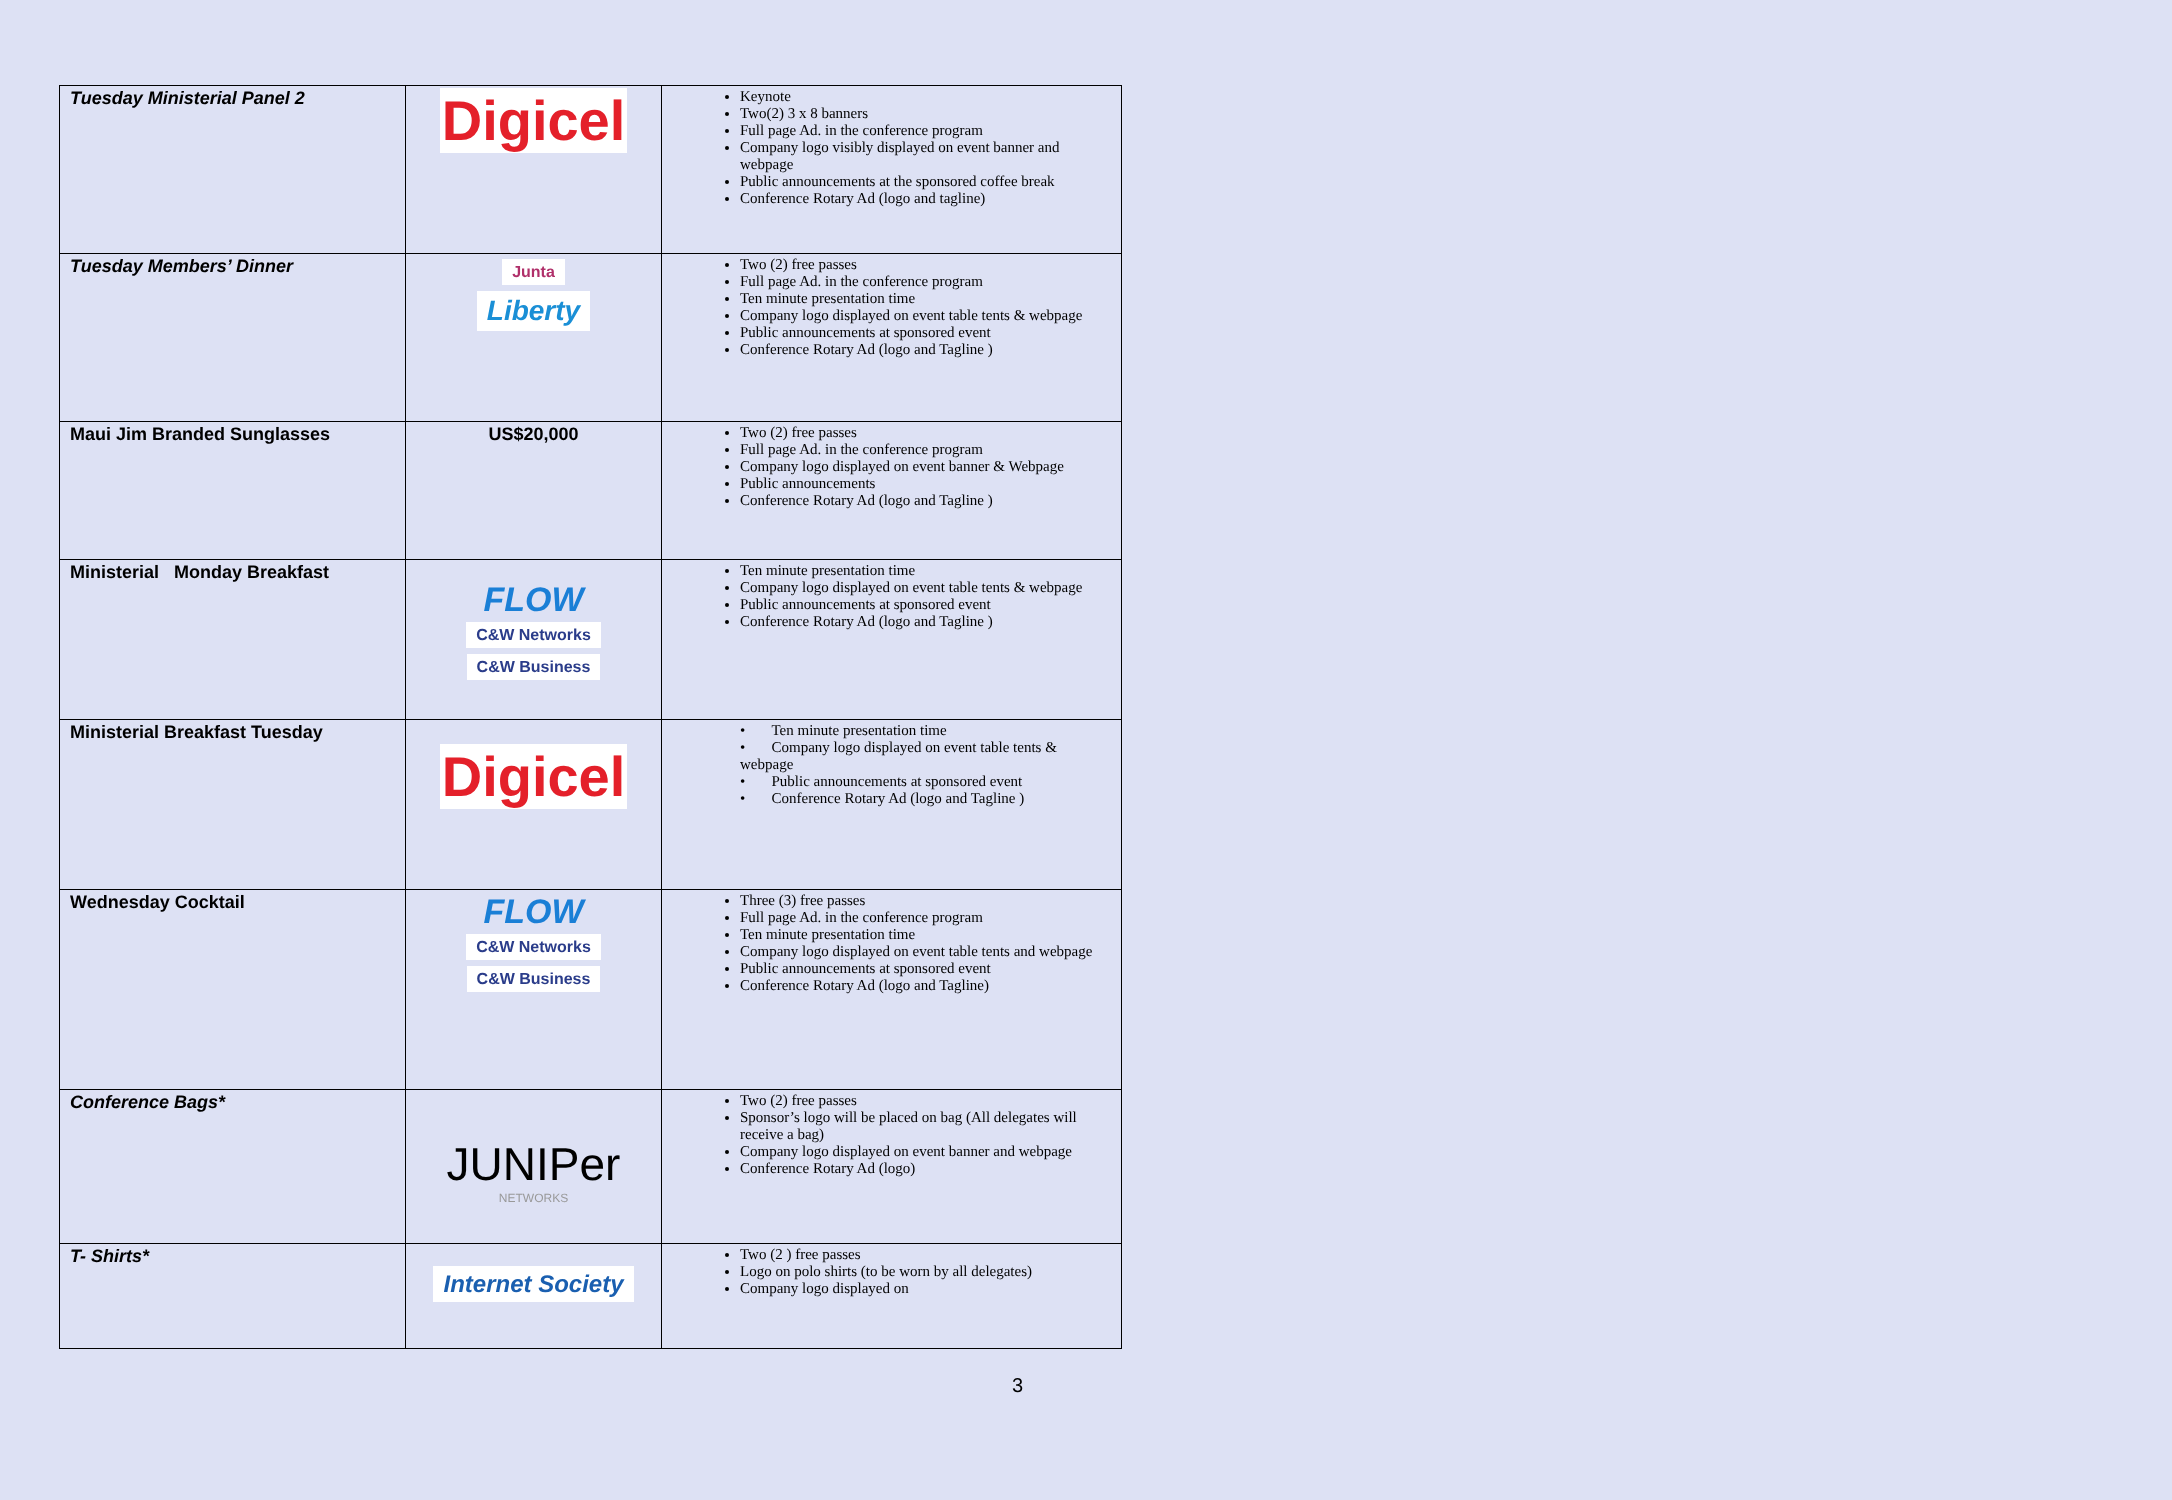| Tuesday Ministerial Panel 2 | Digicel | Keynote Two(2) 3 x 8 banners Full page Ad. in the conference program Company logo visibly displayed on event banner and webpage Public announcements at the sponsored coffee break Conference Rotary Ad (logo and tagline) |
| Tuesday Members’ Dinner | Junta Liberty | Two (2) free passes Full page Ad. in the conference program Ten minute presentation time Company logo displayed on event table tents & webpage Public announcements at sponsored event Conference Rotary Ad (logo and Tagline ) |
| Maui Jim Branded Sunglasses | US$20,000 | Two (2) free passes Full page Ad. in the conference program Company logo displayed on event banner & Webpage Public announcements Conference Rotary Ad (logo and Tagline ) |
| Ministerial Monday Breakfast | FLOW C&W Networks C&W Business | Ten minute presentation time Company logo displayed on event table tents & webpage Public announcements at sponsored event Conference Rotary Ad (logo and Tagline ) |
| Ministerial Breakfast Tuesday | Digicel | • Ten minute presentation time • Company logo displayed on event table tents & webpage • Public announcements at sponsored event • Conference Rotary Ad (logo and Tagline ) |
| Wednesday Cocktail | FLOW C&W Networks C&W Business | Three (3) free passes Full page Ad. in the conference program Ten minute presentation time Company logo displayed on event table tents and webpage Public announcements at sponsored event Conference Rotary Ad (logo and Tagline) |
| Conference Bags* | JUNIPer NETWORKS | Two (2) free passes Sponsor’s logo will be placed on bag (All delegates will receive a bag) Company logo displayed on event banner and webpage Conference Rotary Ad (logo) |
| T- Shirts* | Internet Society | Two (2 ) free passes Logo on polo shirts (to be worn by all delegates) Company logo displayed on |
3